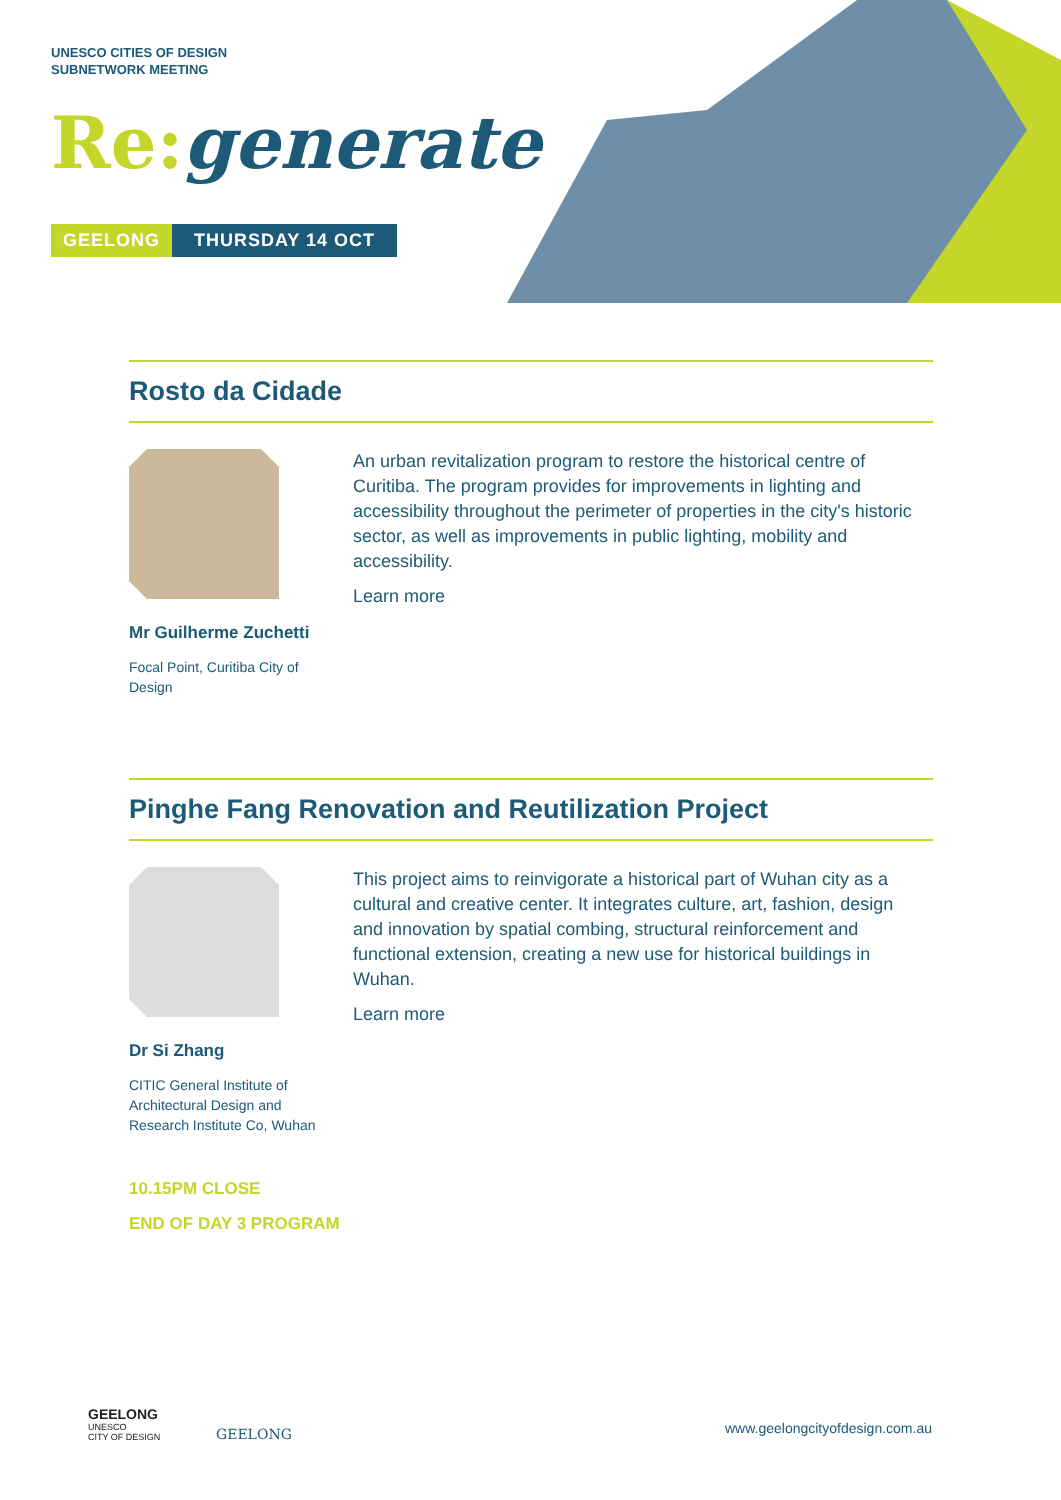UNESCO CITIES OF DESIGN
SUBNETWORK MEETING
Re: generate
GEELONG THURSDAY 14 OCT
Rosto da Cidade
Mr Guilherme Zuchetti
Focal Point, Curitiba City of
Design
An urban revitalization program to restore the historical centre of Curitiba. The program provides for improvements in lighting and accessibility throughout the perimeter of properties in the city's historic sector, as well as improvements in public lighting, mobility and accessibility.
Learn more
Pinghe Fang Renovation and Reutilization Project
Dr Si Zhang
CITIC General Institute of
Architectural Design and
Research Institute Co, Wuhan
This project aims to reinvigorate a historical part of Wuhan city as a cultural and creative center. It integrates culture, art, fashion, design and innovation by spatial combing, structural reinforcement and functional extension, creating a new use for historical buildings in Wuhan.
Learn more
10.15PM CLOSE
END OF DAY 3 PROGRAM
GEELONG
UNESCO
CITY OF DESIGN
GEELONG www.geelongcityofdesign.com.au